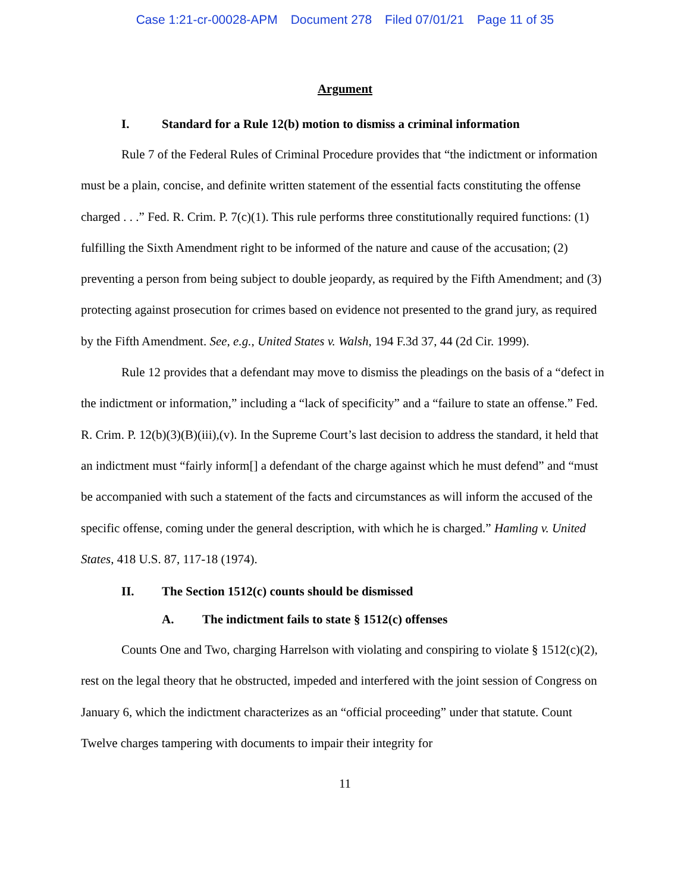Case 1:21-cr-00028-APM Document 278 Filed 07/01/21 Page 11 of 35
Argument
I. Standard for a Rule 12(b) motion to dismiss a criminal information
Rule 7 of the Federal Rules of Criminal Procedure provides that “the indictment or information must be a plain, concise, and definite written statement of the essential facts constituting the offense charged . . .” Fed. R. Crim. P. 7(c)(1). This rule performs three constitutionally required functions: (1) fulfilling the Sixth Amendment right to be informed of the nature and cause of the accusation; (2) preventing a person from being subject to double jeopardy, as required by the Fifth Amendment; and (3) protecting against prosecution for crimes based on evidence not presented to the grand jury, as required by the Fifth Amendment. See, e.g., United States v. Walsh, 194 F.3d 37, 44 (2d Cir. 1999).
Rule 12 provides that a defendant may move to dismiss the pleadings on the basis of a “defect in the indictment or information,” including a “lack of specificity” and a “failure to state an offense.” Fed. R. Crim. P. 12(b)(3)(B)(iii),(v). In the Supreme Court’s last decision to address the standard, it held that an indictment must “fairly inform[] a defendant of the charge against which he must defend” and “must be accompanied with such a statement of the facts and circumstances as will inform the accused of the specific offense, coming under the general description, with which he is charged.” Hamling v. United States, 418 U.S. 87, 117-18 (1974).
II. The Section 1512(c) counts should be dismissed
A. The indictment fails to state § 1512(c) offenses
Counts One and Two, charging Harrelson with violating and conspiring to violate § 1512(c)(2), rest on the legal theory that he obstructed, impeded and interfered with the joint session of Congress on January 6, which the indictment characterizes as an “official proceeding” under that statute. Count Twelve charges tampering with documents to impair their integrity for
11